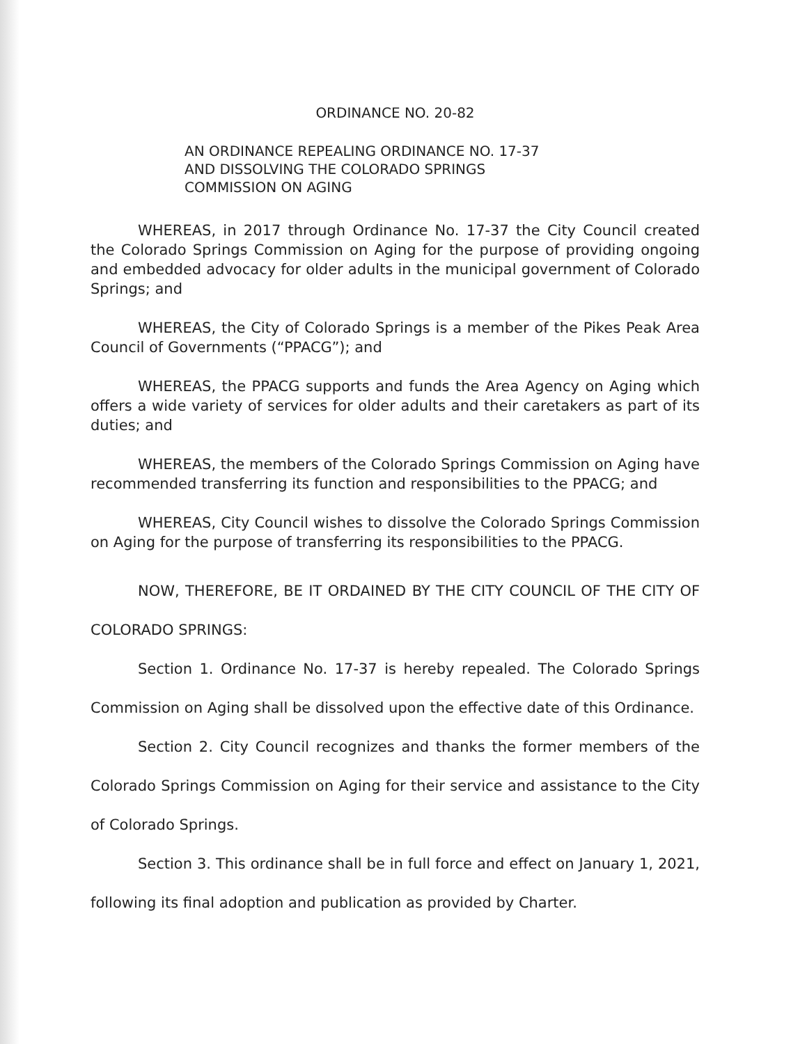ORDINANCE NO. 20-82
AN ORDINANCE REPEALING ORDINANCE NO. 17-37
AND DISSOLVING THE COLORADO SPRINGS
COMMISSION ON AGING
WHEREAS, in 2017 through Ordinance No. 17-37 the City Council created the Colorado Springs Commission on Aging for the purpose of providing ongoing and embedded advocacy for older adults in the municipal government of Colorado Springs; and
WHEREAS, the City of Colorado Springs is a member of the Pikes Peak Area Council of Governments (“PPACG”); and
WHEREAS, the PPACG supports and funds the Area Agency on Aging which offers a wide variety of services for older adults and their caretakers as part of its duties; and
WHEREAS, the members of the Colorado Springs Commission on Aging have recommended transferring its function and responsibilities to the PPACG; and
WHEREAS, City Council wishes to dissolve the Colorado Springs Commission on Aging for the purpose of transferring its responsibilities to the PPACG.
NOW, THEREFORE, BE IT ORDAINED BY THE CITY COUNCIL OF THE CITY OF COLORADO SPRINGS:
Section 1. Ordinance No. 17-37 is hereby repealed. The Colorado Springs Commission on Aging shall be dissolved upon the effective date of this Ordinance.
Section 2. City Council recognizes and thanks the former members of the Colorado Springs Commission on Aging for their service and assistance to the City of Colorado Springs.
Section 3. This ordinance shall be in full force and effect on January 1, 2021, following its final adoption and publication as provided by Charter.